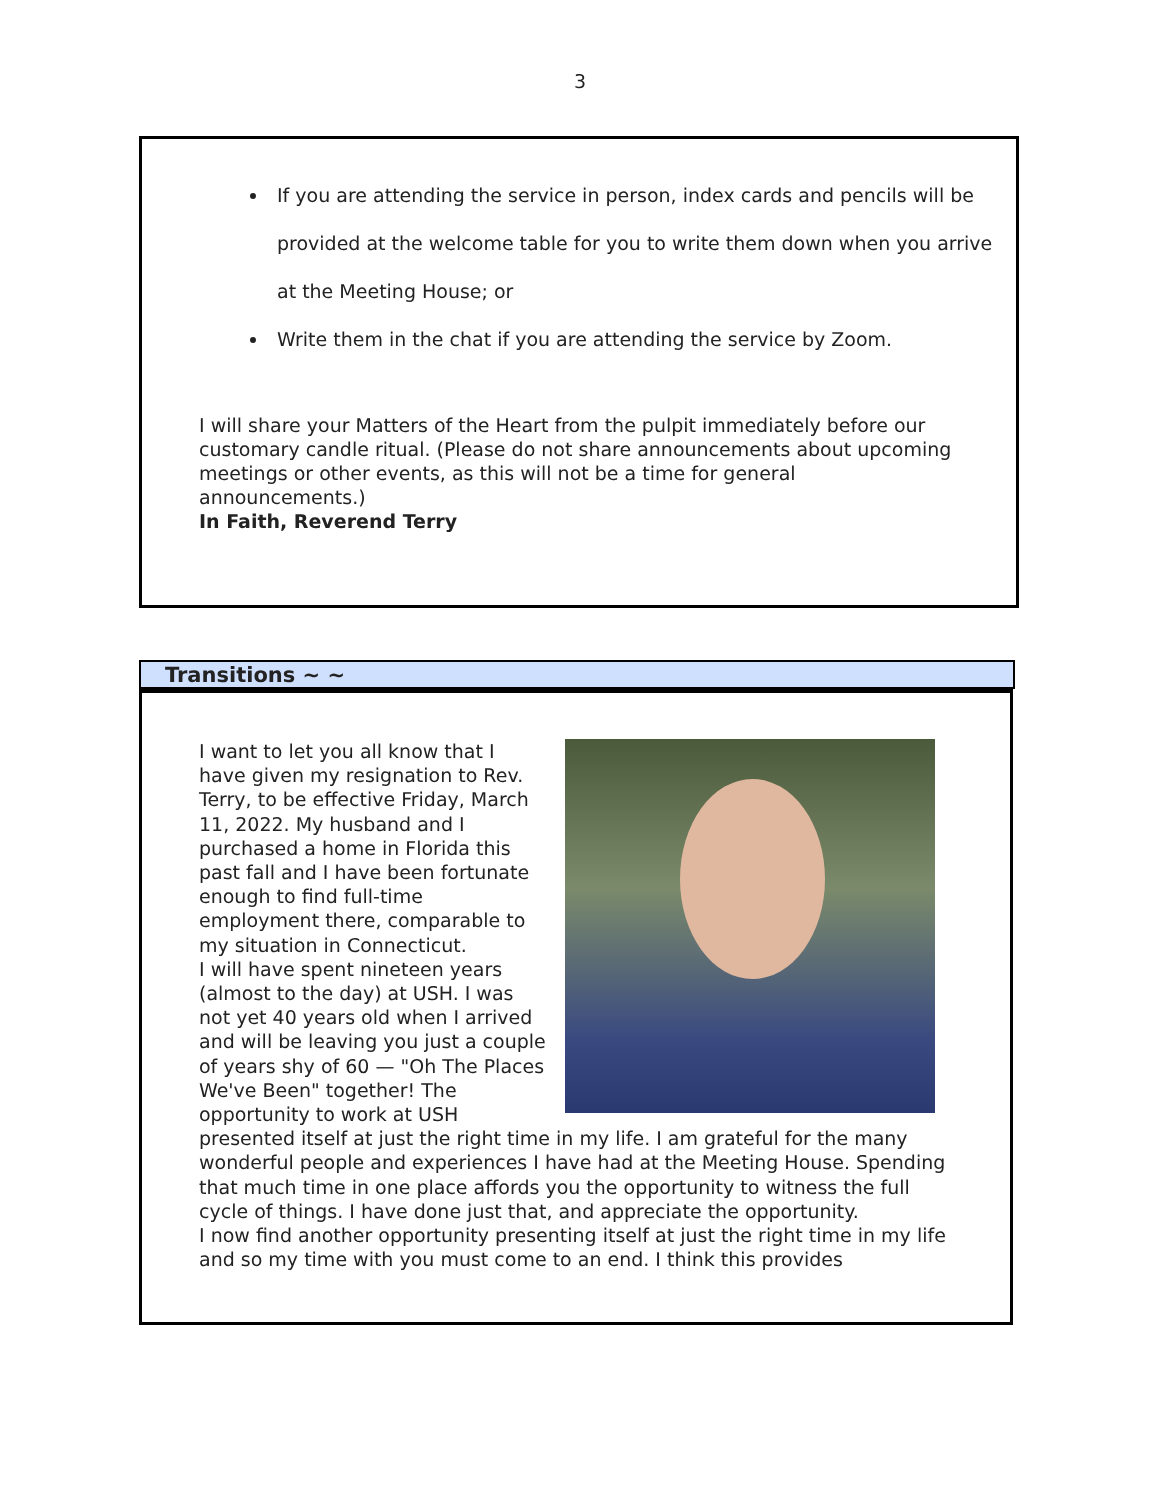3
If you are attending the service in person, index cards and pencils will be provided at the welcome table for you to write them down when you arrive at the Meeting House; or
Write them in the chat if you are attending the service by Zoom.
I will share your Matters of the Heart from the pulpit immediately before our customary candle ritual. (Please do not share announcements about upcoming meetings or other events, as this will not be a time for general announcements.)
In Faith, Reverend Terry
Transitions ~ ~
I want to let you all know that I have given my resignation to Rev. Terry, to be effective Friday, March 11, 2022. My husband and I purchased a home in Florida this past fall and I have been fortunate enough to find full-time employment there, comparable to my situation in Connecticut.
I will have spent nineteen years (almost to the day) at USH. I was not yet 40 years old when I arrived and will be leaving you just a couple of years shy of 60 — "Oh The Places We've Been" together! The opportunity to work at USH presented itself at just the right time in my life. I am grateful for the many wonderful people and experiences I have had at the Meeting House. Spending that much time in one place affords you the opportunity to witness the full cycle of things. I have done just that, and appreciate the opportunity.
I now find another opportunity presenting itself at just the right time in my life and so my time with you must come to an end. I think this provides